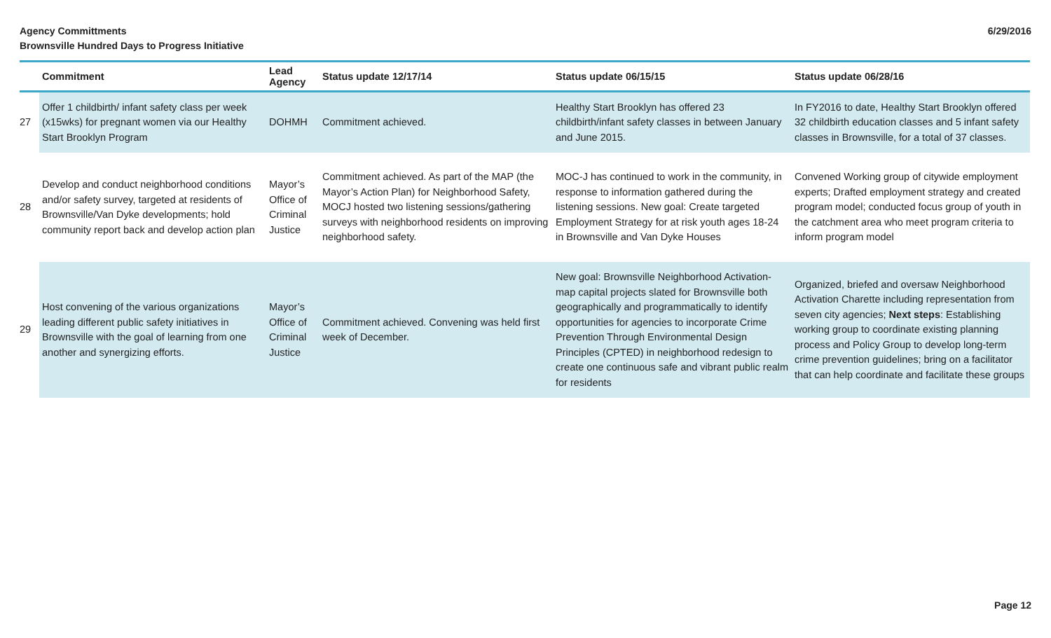Agency Committments
Brownsville Hundred Days to Progress Initiative
6/29/2016
| | Commitment | Lead Agency | Status update 12/17/14 | Status update 06/15/15 | Status update 06/28/16 |
| --- | --- | --- | --- | --- | --- |
| 27 | Offer 1 childbirth/ infant safety class per week (x15wks) for pregnant women via our Healthy Start Brooklyn Program | DOHMH | Commitment achieved. | Healthy Start Brooklyn has offered 23 childbirth/infant safety classes in between January and June 2015. | In FY2016 to date, Healthy Start Brooklyn offered 32 childbirth education classes and 5 infant safety classes in Brownsville, for a total of 37 classes. |
| 28 | Develop and conduct neighborhood conditions and/or safety survey, targeted at residents of Brownsville/Van Dyke developments; hold community report back and develop action plan | Mayor’s Office of Criminal Justice | Commitment achieved. As part of the MAP (the Mayor’s Action Plan) for Neighborhood Safety, MOCJ hosted two listening sessions/gathering surveys with neighborhood residents on improving neighborhood safety. | MOC-J has continued to work in the community, in response to information gathered during the listening sessions. New goal: Create targeted Employment Strategy for at risk youth ages 18-24 in Brownsville and Van Dyke Houses | Convened Working group of citywide employment experts; Drafted employment strategy and created program model; conducted focus group of youth in the catchment area who meet program criteria to inform program model |
| 29 | Host convening of the various organizations leading different public safety initiatives in Brownsville with the goal of learning from one another and synergizing efforts. | Mayor’s Office of Criminal Justice | Commitment achieved. Convening was held first week of December. | New goal: Brownsville Neighborhood Activation- map capital projects slated for Brownsville both geographically and programmatically to identify opportunities for agencies to incorporate Crime Prevention Through Environmental Design Principles (CPTED) in neighborhood redesign to create one continuous safe and vibrant public realm for residents | Organized, briefed and oversaw Neighborhood Activation Charette including representation from seven city agencies; Next steps : Establishing working group to coordinate existing planning process and Policy Group to develop long-term crime prevention guidelines; bring on a facilitator that can help coordinate and facilitate these groups |
Page 12